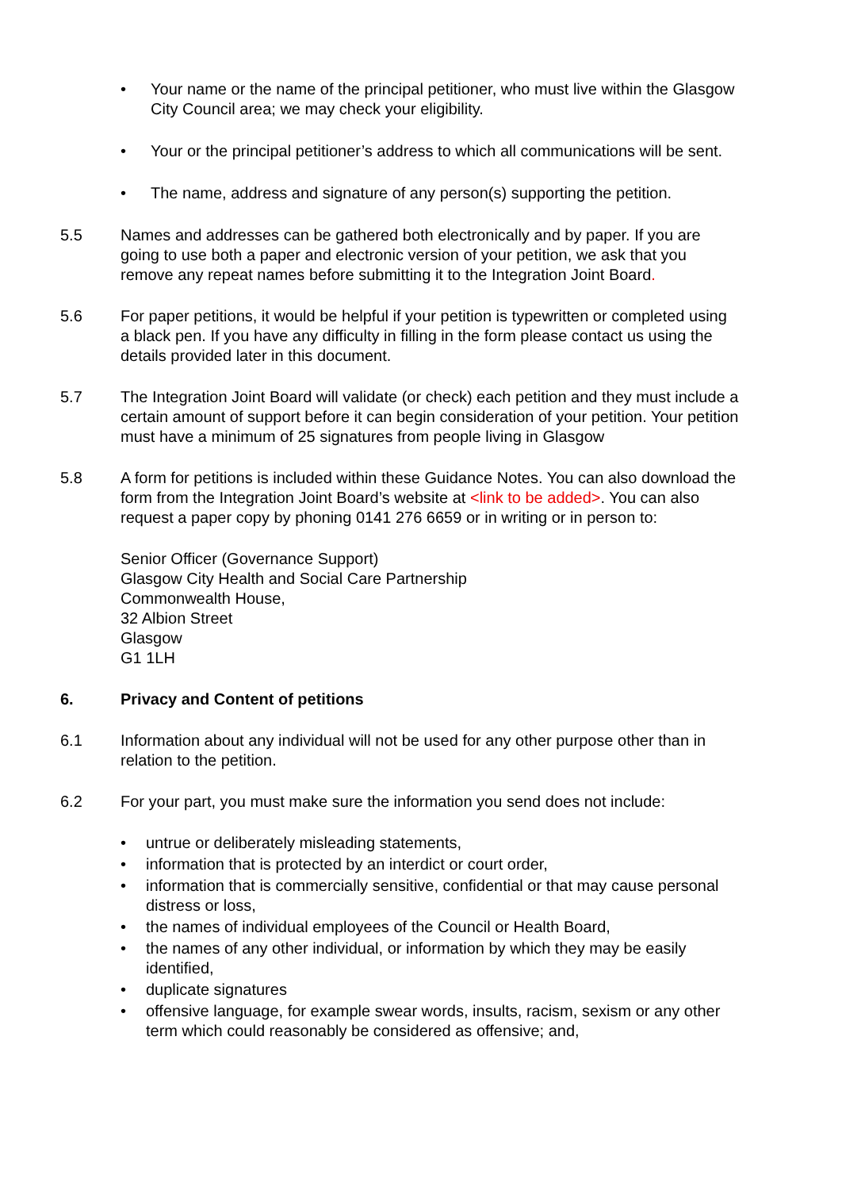• Your name or the name of the principal petitioner, who must live within the Glasgow City Council area; we may check your eligibility.
• Your or the principal petitioner’s address to which all communications will be sent.
• The name, address and signature of any person(s) supporting the petition.
5.5 Names and addresses can be gathered both electronically and by paper. If you are going to use both a paper and electronic version of your petition, we ask that you remove any repeat names before submitting it to the Integration Joint Board.
5.6 For paper petitions, it would be helpful if your petition is typewritten or completed using a black pen. If you have any difficulty in filling in the form please contact us using the details provided later in this document.
5.7 The Integration Joint Board will validate (or check) each petition and they must include a certain amount of support before it can begin consideration of your petition. Your petition must have a minimum of 25 signatures from people living in Glasgow
5.8 A form for petitions is included within these Guidance Notes. You can also download the form from the Integration Joint Board’s website at <link to be added>. You can also request a paper copy by phoning 0141 276 6659 or in writing or in person to:
Senior Officer (Governance Support)
Glasgow City Health and Social Care Partnership
Commonwealth House,
32 Albion Street
Glasgow
G1 1LH
6. Privacy and Content of petitions
6.1 Information about any individual will not be used for any other purpose other than in relation to the petition.
6.2 For your part, you must make sure the information you send does not include:
• untrue or deliberately misleading statements,
• information that is protected by an interdict or court order,
• information that is commercially sensitive, confidential or that may cause personal distress or loss,
• the names of individual employees of the Council or Health Board,
• the names of any other individual, or information by which they may be easily identified,
• duplicate signatures
• offensive language, for example swear words, insults, racism, sexism or any other term which could reasonably be considered as offensive; and,